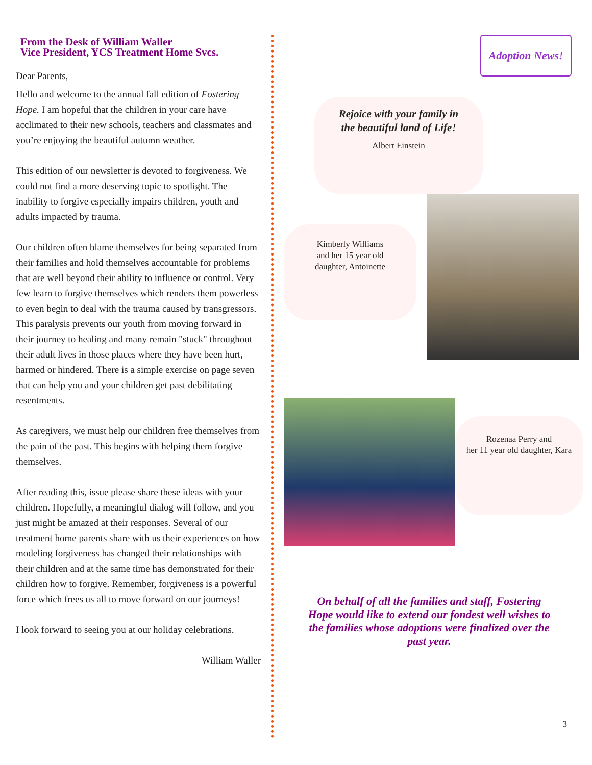From the Desk of William Waller
Vice President, YCS Treatment Home Svcs.
Dear Parents,
Hello and welcome to the annual fall edition of Fostering Hope. I am hopeful that the children in your care have acclimated to their new schools, teachers and classmates and you’re enjoying the beautiful autumn weather.
This edition of our newsletter is devoted to forgiveness. We could not find a more deserving topic to spotlight. The inability to forgive especially impairs children, youth and adults impacted by trauma.
Our children often blame themselves for being separated from their families and hold themselves accountable for problems that are well beyond their ability to influence or control. Very few learn to forgive themselves which renders them powerless to even begin to deal with the trauma caused by transgressors. This paralysis prevents our youth from moving forward in their journey to healing and many remain "stuck" throughout their adult lives in those places where they have been hurt, harmed or hindered. There is a simple exercise on page seven that can help you and your children get past debilitating resentments.
As caregivers, we must help our children free themselves from the pain of the past. This begins with helping them forgive themselves.
After reading this, issue please share these ideas with your children. Hopefully, a meaningful dialog will follow, and you just might be amazed at their responses. Several of our treatment home parents share with us their experiences on how modeling forgiveness has changed their relationships with their children and at the same time has demonstrated for their children how to forgive. Remember, forgiveness is a powerful force which frees us all to move forward on our journeys!
I look forward to seeing you at our holiday celebrations.
William Waller
Adoption News!
Rejoice with your family in
the beautiful land of Life!
Albert Einstein
Kimberly Williams
and her 15 year old
daughter, Antoinette
Rozenaa Perry and
her 11 year old daughter, Kara
On behalf of all the families and staff, Fostering Hope would like to extend our fondest well wishes to the families whose adoptions were finalized over the past year.
3